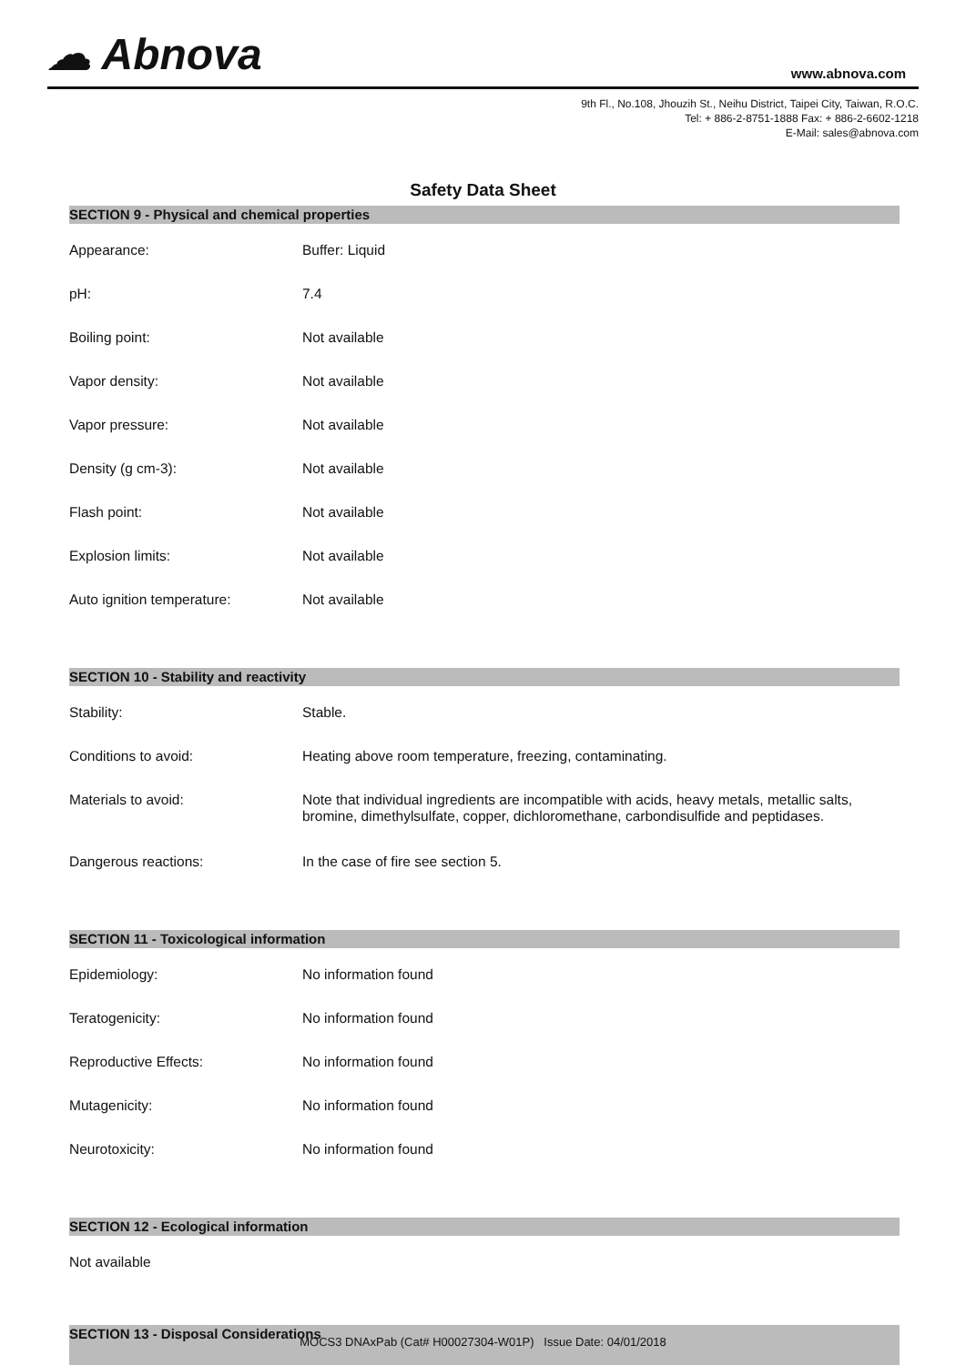☁ Abnova
www.abnova.com
9th Fl., No.108, Jhouzih St., Neihu District, Taipei City, Taiwan, R.O.C.
Tel: + 886-2-8751-1888 Fax: + 886-2-6602-1218
E-Mail: sales@abnova.com
Safety Data Sheet
SECTION 9 - Physical and chemical properties
| Appearance: | Buffer: Liquid |
| pH: | 7.4 |
| Boiling point: | Not available |
| Vapor density: | Not available |
| Vapor pressure: | Not available |
| Density (g cm-3): | Not available |
| Flash point: | Not available |
| Explosion limits: | Not available |
| Auto ignition temperature: | Not available |
SECTION 10 - Stability and reactivity
| Stability: | Stable. |
| Conditions to avoid: | Heating above room temperature, freezing, contaminating. |
| Materials to avoid: | Note that individual ingredients are incompatible with acids, heavy metals, metallic salts, bromine, dimethylsulfate, copper, dichloromethane, carbondisulfide and peptidases. |
| Dangerous reactions: | In the case of fire see section 5. |
SECTION 11 - Toxicological information
| Epidemiology: | No information found |
| Teratogenicity: | No information found |
| Reproductive Effects: | No information found |
| Mutagenicity: | No information found |
| Neurotoxicity: | No information found |
SECTION 12 - Ecological information
Not available
SECTION 13 - Disposal Considerations
MOCS3 DNAxPab (Cat# H00027304-W01P) Issue Date: 04/01/2018